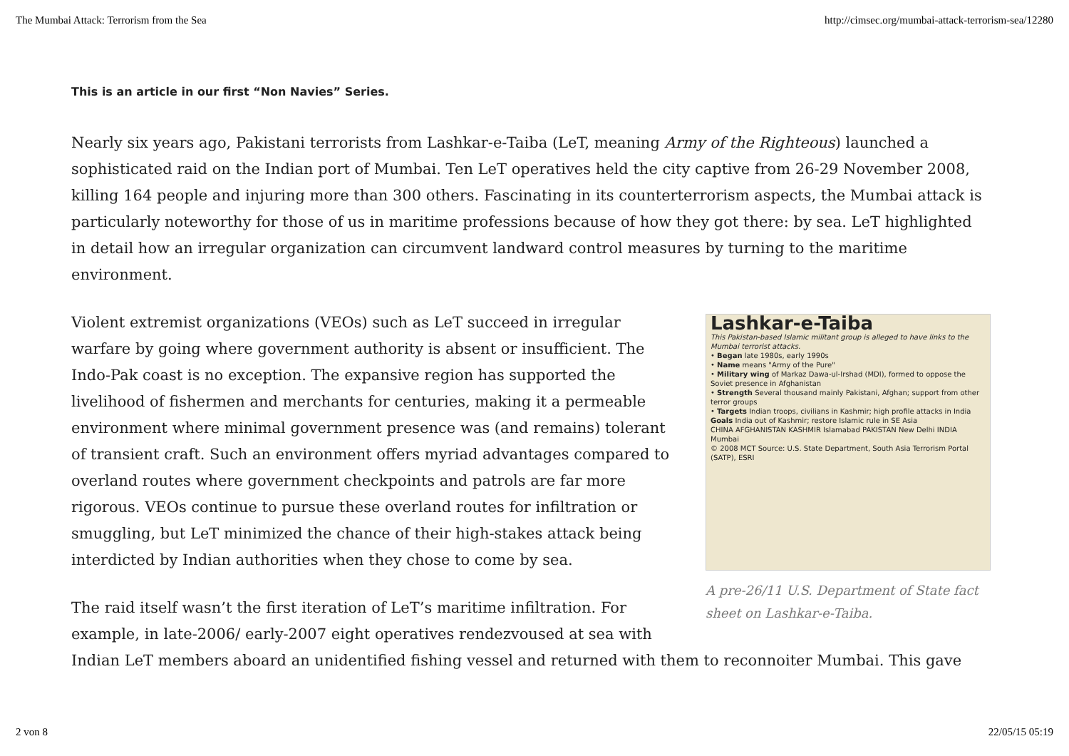The Mumbai Attack: Terrorism from the Sea http://cimsec.org/mumbai-attack-terrorism-sea/12280
This is an article in our first “Non Navies” Series.
Nearly six years ago, Pakistani terrorists from Lashkar-e-Taiba (LeT, meaning Army of the Righteous) launched a sophisticated raid on the Indian port of Mumbai. Ten LeT operatives held the city captive from 26-29 November 2008, killing 164 people and injuring more than 300 others. Fascinating in its counterterrorism aspects, the Mumbai attack is particularly noteworthy for those of us in maritime professions because of how they got there: by sea. LeT highlighted in detail how an irregular organization can circumvent landward control measures by turning to the maritime environment.
Lashkar-e-Taiba
This Pakistan-based Islamic militant group is alleged to have links to the Mumbai terrorist attacks.
• Began late 1980s, early 1990s
• Name means "Army of the Pure"
• Military wing of Markaz Dawa-ul-Irshad (MDI), formed to oppose the Soviet presence in Afghanistan
• Strength Several thousand mainly Pakistani, Afghan; support from other terror groups
• Targets Indian troops, civilians in Kashmir; high profile attacks in India
Goals India out of Kashmir; restore Islamic rule in SE Asia
CHINA AFGHANISTAN KASHMIR Islamabad PAKISTAN New Delhi INDIA Mumbai
© 2008 MCT Source: U.S. State Department, South Asia Terrorism Portal (SATP), ESRI
A pre-26/11 U.S. Department of State fact sheet on Lashkar-e-Taiba.
Violent extremist organizations (VEOs) such as LeT succeed in irregular warfare by going where government authority is absent or insufficient. The Indo-Pak coast is no exception. The expansive region has supported the livelihood of fishermen and merchants for centuries, making it a permeable environment where minimal government presence was (and remains) tolerant of transient craft. Such an environment offers myriad advantages compared to overland routes where government checkpoints and patrols are far more rigorous. VEOs continue to pursue these overland routes for infiltration or smuggling, but LeT minimized the chance of their high-stakes attack being interdicted by Indian authorities when they chose to come by sea.
The raid itself wasn’t the first iteration of LeT’s maritime infiltration. For example, in late-2006/ early-2007 eight operatives rendezvoused at sea with Indian LeT members aboard an unidentified fishing vessel and returned with them to reconnoiter Mumbai. This gave
2 von 8 22/05/15 05:19